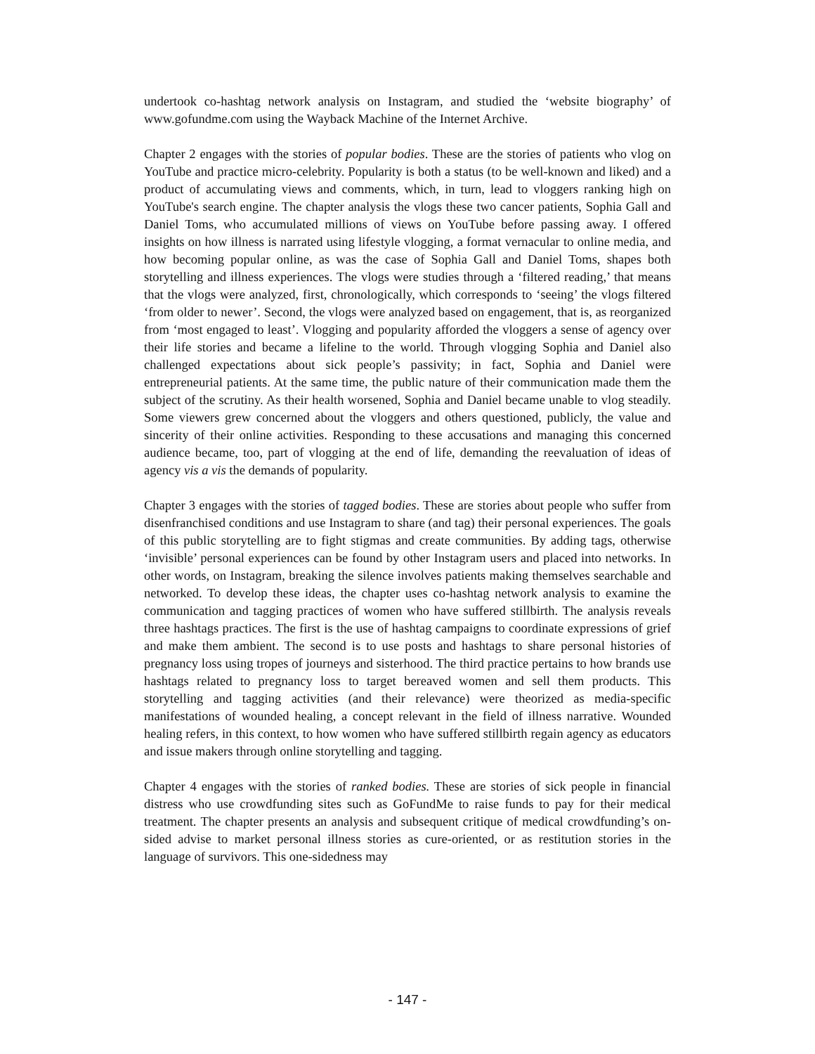undertook co-hashtag network analysis on Instagram, and studied the ‘website biography’ of www.gofundme.com using the Wayback Machine of the Internet Archive.
Chapter 2 engages with the stories of popular bodies. These are the stories of patients who vlog on YouTube and practice micro-celebrity. Popularity is both a status (to be well-known and liked) and a product of accumulating views and comments, which, in turn, lead to vloggers ranking high on YouTube's search engine. The chapter analysis the vlogs these two cancer patients, Sophia Gall and Daniel Toms, who accumulated millions of views on YouTube before passing away. I offered insights on how illness is narrated using lifestyle vlogging, a format vernacular to online media, and how becoming popular online, as was the case of Sophia Gall and Daniel Toms, shapes both storytelling and illness experiences. The vlogs were studies through a ‘filtered reading,’ that means that the vlogs were analyzed, first, chronologically, which corresponds to ‘seeing’ the vlogs filtered ‘from older to newer’. Second, the vlogs were analyzed based on engagement, that is, as reorganized from ‘most engaged to least’. Vlogging and popularity afforded the vloggers a sense of agency over their life stories and became a lifeline to the world. Through vlogging Sophia and Daniel also challenged expectations about sick people’s passivity; in fact, Sophia and Daniel were entrepreneurial patients. At the same time, the public nature of their communication made them the subject of the scrutiny. As their health worsened, Sophia and Daniel became unable to vlog steadily. Some viewers grew concerned about the vloggers and others questioned, publicly, the value and sincerity of their online activities. Responding to these accusations and managing this concerned audience became, too, part of vlogging at the end of life, demanding the reevaluation of ideas of agency vis a vis the demands of popularity.
Chapter 3 engages with the stories of tagged bodies. These are stories about people who suffer from disenfranchised conditions and use Instagram to share (and tag) their personal experiences. The goals of this public storytelling are to fight stigmas and create communities. By adding tags, otherwise ‘invisible’ personal experiences can be found by other Instagram users and placed into networks. In other words, on Instagram, breaking the silence involves patients making themselves searchable and networked. To develop these ideas, the chapter uses co-hashtag network analysis to examine the communication and tagging practices of women who have suffered stillbirth. The analysis reveals three hashtags practices. The first is the use of hashtag campaigns to coordinate expressions of grief and make them ambient. The second is to use posts and hashtags to share personal histories of pregnancy loss using tropes of journeys and sisterhood. The third practice pertains to how brands use hashtags related to pregnancy loss to target bereaved women and sell them products. This storytelling and tagging activities (and their relevance) were theorized as media-specific manifestations of wounded healing, a concept relevant in the field of illness narrative. Wounded healing refers, in this context, to how women who have suffered stillbirth regain agency as educators and issue makers through online storytelling and tagging.
Chapter 4 engages with the stories of ranked bodies. These are stories of sick people in financial distress who use crowdfunding sites such as GoFundMe to raise funds to pay for their medical treatment. The chapter presents an analysis and subsequent critique of medical crowdfunding’s on-sided advise to market personal illness stories as cure-oriented, or as restitution stories in the language of survivors. This one-sidedness may
- 147 -